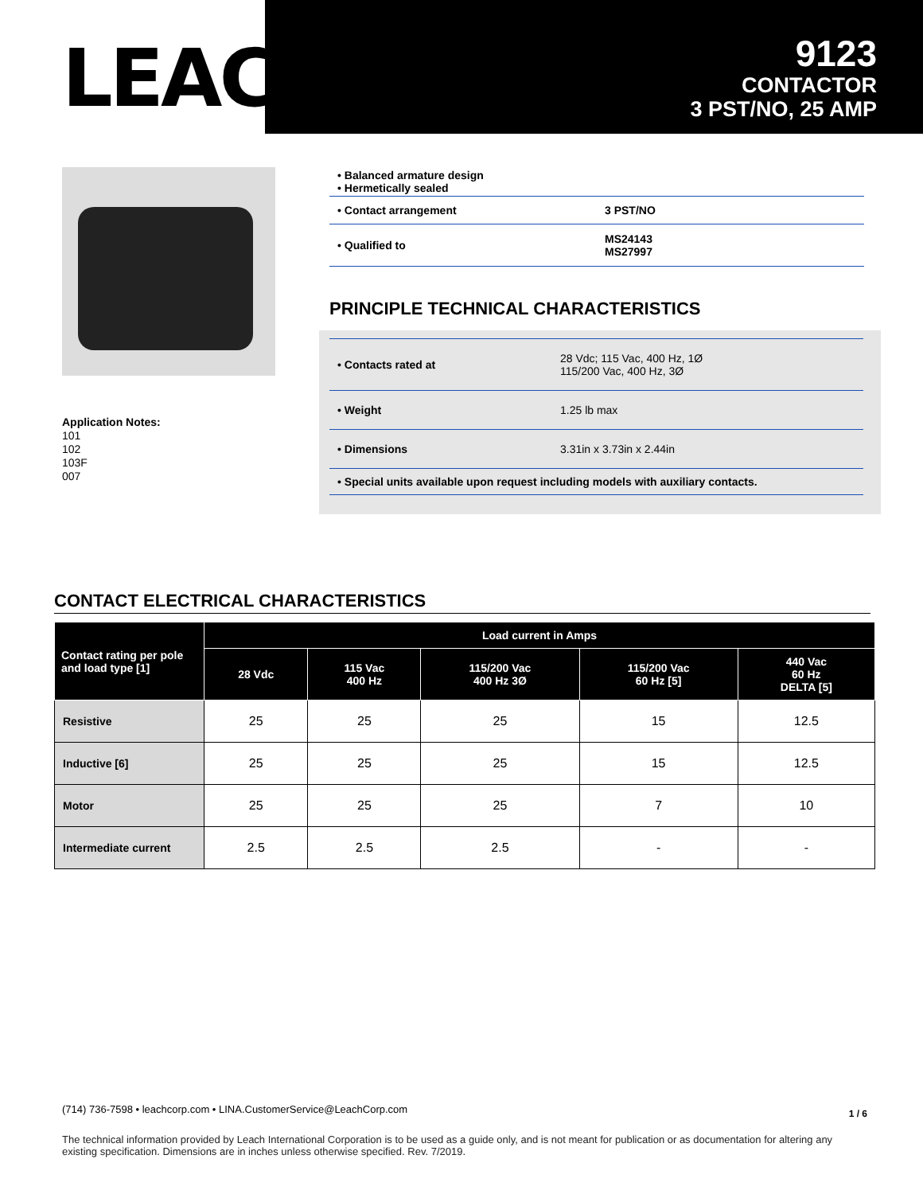LEACH<sup>®</sup>
9123
CONTACTOR
3 PST/NO, 25 AMP
Application Notes:
101
102
103F
007
• Balanced armature design
• Hermetically sealed
| • Contact arrangement | 3 PST/NO |
| • Qualified to | MS24143 MS27997 |
PRINCIPLE TECHNICAL CHARACTERISTICS
| • Contacts rated at | 28 Vdc; 115 Vac, 400 Hz, 1Ø 115/200 Vac, 400 Hz, 3Ø |
| • Weight | 1.25 lb max |
| • Dimensions | 3.31in x 3.73in x 2.44in |
| • Special units available upon request including models with auxiliary contacts. | |
CONTACT ELECTRICAL CHARACTERISTICS
| Contact rating per pole and load type [1] | Load current in Amps | | | | |
| --- | --- | --- | --- | --- | --- |
| | 28 Vdc | 115 Vac 400 Hz | 115/200 Vac 400 Hz 3Ø | 115/200 Vac 60 Hz [5] | 440 Vac 60 Hz DELTA [5] |
| Resistive | 25 | 25 | 25 | 15 | 12.5 |
| Inductive [6] | 25 | 25 | 25 | 15 | 12.5 |
| Motor | 25 | 25 | 25 | 7 | 10 |
| Intermediate current | 2.5 | 2.5 | 2.5 | - | - |
(714) 736-7598 • leachcorp.com • LINA.CustomerService@LeachCorp.com 1 / 6
The technical information provided by Leach International Corporation is to be used as a guide only, and is not meant for publication or as documentation for altering any existing specification. Dimensions are in inches unless otherwise specified. Rev. 7/2019.